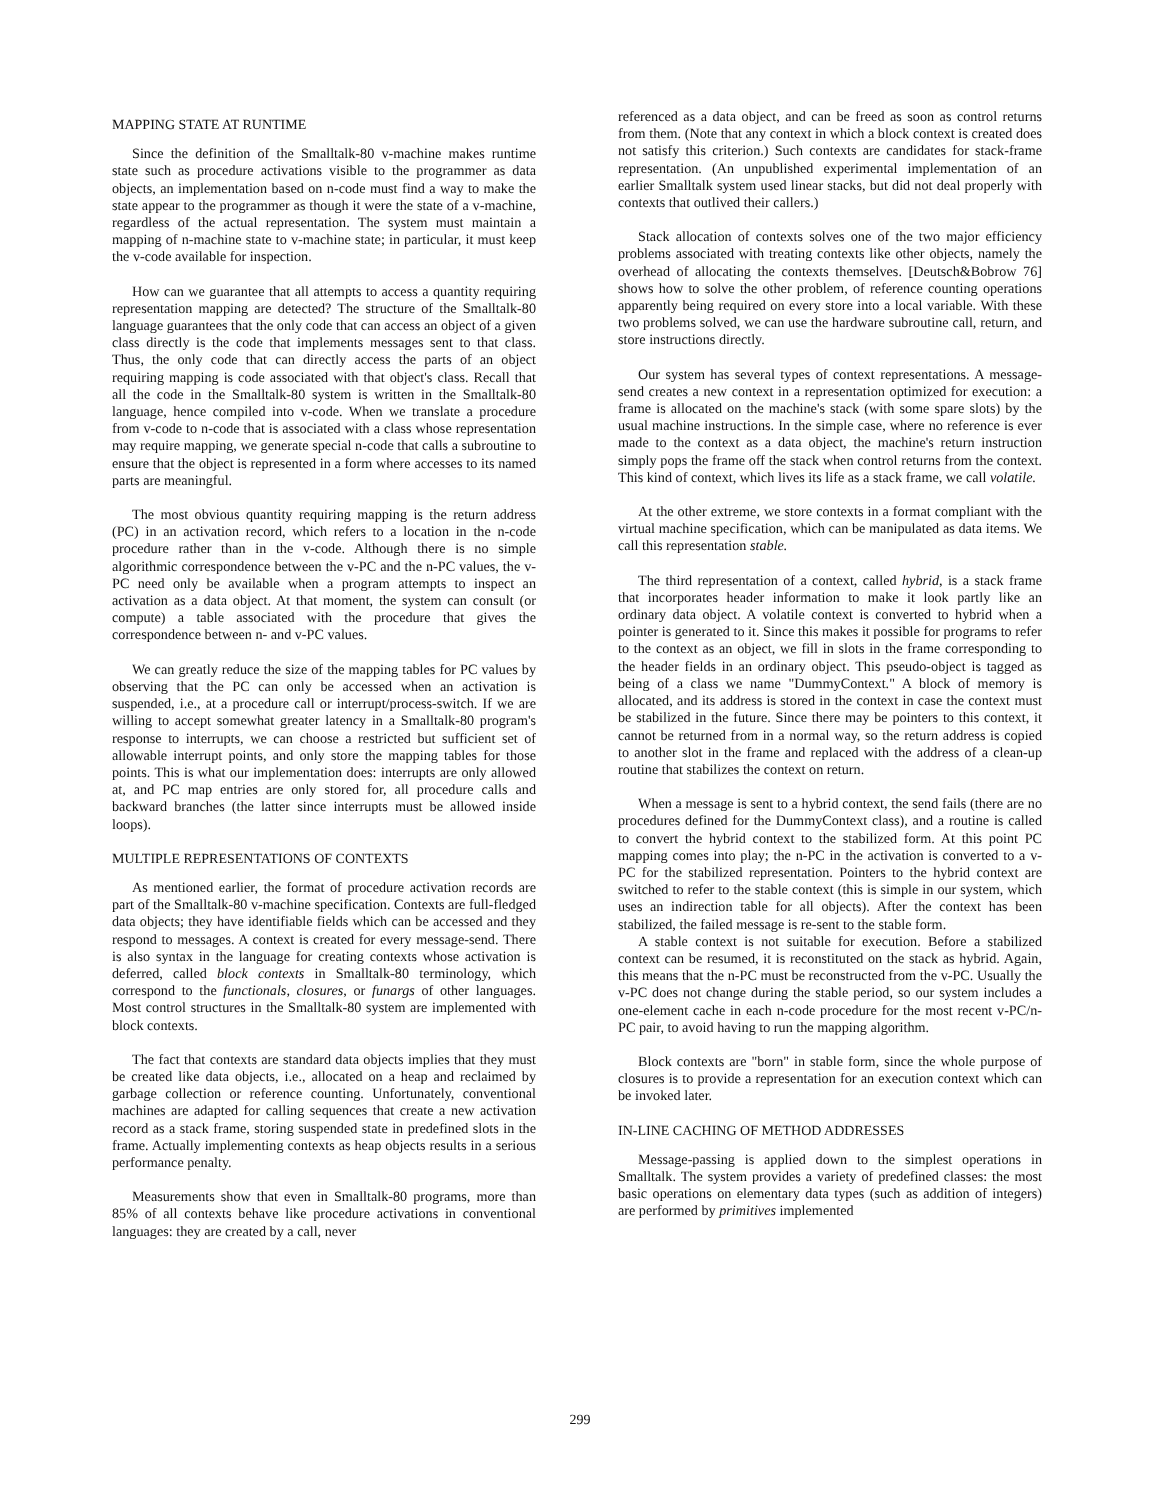MAPPING STATE AT RUNTIME
Since the definition of the Smalltalk-80 v-machine makes runtime state such as procedure activations visible to the programmer as data objects, an implementation based on n-code must find a way to make the state appear to the programmer as though it were the state of a v-machine, regardless of the actual representation. The system must maintain a mapping of n-machine state to v-machine state; in particular, it must keep the v-code available for inspection.
How can we guarantee that all attempts to access a quantity requiring representation mapping are detected? The structure of the Smalltalk-80 language guarantees that the only code that can access an object of a given class directly is the code that implements messages sent to that class. Thus, the only code that can directly access the parts of an object requiring mapping is code associated with that object's class. Recall that all the code in the Smalltalk-80 system is written in the Smalltalk-80 language, hence compiled into v-code. When we translate a procedure from v-code to n-code that is associated with a class whose representation may require mapping, we generate special n-code that calls a subroutine to ensure that the object is represented in a form where accesses to its named parts are meaningful.
The most obvious quantity requiring mapping is the return address (PC) in an activation record, which refers to a location in the n-code procedure rather than in the v-code. Although there is no simple algorithmic correspondence between the v-PC and the n-PC values, the v-PC need only be available when a program attempts to inspect an activation as a data object. At that moment, the system can consult (or compute) a table associated with the procedure that gives the correspondence between n- and v-PC values.
We can greatly reduce the size of the mapping tables for PC values by observing that the PC can only be accessed when an activation is suspended, i.e., at a procedure call or interrupt/process-switch. If we are willing to accept somewhat greater latency in a Smalltalk-80 program's response to interrupts, we can choose a restricted but sufficient set of allowable interrupt points, and only store the mapping tables for those points. This is what our implementation does: interrupts are only allowed at, and PC map entries are only stored for, all procedure calls and backward branches (the latter since interrupts must be allowed inside loops).
MULTIPLE REPRESENTATIONS OF CONTEXTS
As mentioned earlier, the format of procedure activation records are part of the Smalltalk-80 v-machine specification. Contexts are full-fledged data objects; they have identifiable fields which can be accessed and they respond to messages. A context is created for every message-send. There is also syntax in the language for creating contexts whose activation is deferred, called block contexts in Smalltalk-80 terminology, which correspond to the functionals, closures, or funargs of other languages. Most control structures in the Smalltalk-80 system are implemented with block contexts.
The fact that contexts are standard data objects implies that they must be created like data objects, i.e., allocated on a heap and reclaimed by garbage collection or reference counting. Unfortunately, conventional machines are adapted for calling sequences that create a new activation record as a stack frame, storing suspended state in predefined slots in the frame. Actually implementing contexts as heap objects results in a serious performance penalty.
Measurements show that even in Smalltalk-80 programs, more than 85% of all contexts behave like procedure activations in conventional languages: they are created by a call, never
referenced as a data object, and can be freed as soon as control returns from them. (Note that any context in which a block context is created does not satisfy this criterion.) Such contexts are candidates for stack-frame representation. (An unpublished experimental implementation of an earlier Smalltalk system used linear stacks, but did not deal properly with contexts that outlived their callers.)
Stack allocation of contexts solves one of the two major efficiency problems associated with treating contexts like other objects, namely the overhead of allocating the contexts themselves. [Deutsch&Bobrow 76] shows how to solve the other problem, of reference counting operations apparently being required on every store into a local variable. With these two problems solved, we can use the hardware subroutine call, return, and store instructions directly.
Our system has several types of context representations. A message-send creates a new context in a representation optimized for execution: a frame is allocated on the machine's stack (with some spare slots) by the usual machine instructions. In the simple case, where no reference is ever made to the context as a data object, the machine's return instruction simply pops the frame off the stack when control returns from the context. This kind of context, which lives its life as a stack frame, we call volatile.
At the other extreme, we store contexts in a format compliant with the virtual machine specification, which can be manipulated as data items. We call this representation stable.
The third representation of a context, called hybrid, is a stack frame that incorporates header information to make it look partly like an ordinary data object. A volatile context is converted to hybrid when a pointer is generated to it. Since this makes it possible for programs to refer to the context as an object, we fill in slots in the frame corresponding to the header fields in an ordinary object. This pseudo-object is tagged as being of a class we name "DummyContext." A block of memory is allocated, and its address is stored in the context in case the context must be stabilized in the future. Since there may be pointers to this context, it cannot be returned from in a normal way, so the return address is copied to another slot in the frame and replaced with the address of a clean-up routine that stabilizes the context on return.
When a message is sent to a hybrid context, the send fails (there are no procedures defined for the DummyContext class), and a routine is called to convert the hybrid context to the stabilized form. At this point PC mapping comes into play; the n-PC in the activation is converted to a v-PC for the stabilized representation. Pointers to the hybrid context are switched to refer to the stable context (this is simple in our system, which uses an indirection table for all objects). After the context has been stabilized, the failed message is re-sent to the stable form.
A stable context is not suitable for execution. Before a stabilized context can be resumed, it is reconstituted on the stack as hybrid. Again, this means that the n-PC must be reconstructed from the v-PC. Usually the v-PC does not change during the stable period, so our system includes a one-element cache in each n-code procedure for the most recent v-PC/n-PC pair, to avoid having to run the mapping algorithm.
Block contexts are "born" in stable form, since the whole purpose of closures is to provide a representation for an execution context which can be invoked later.
IN-LINE CACHING OF METHOD ADDRESSES
Message-passing is applied down to the simplest operations in Smalltalk. The system provides a variety of predefined classes: the most basic operations on elementary data types (such as addition of integers) are performed by primitives implemented
299